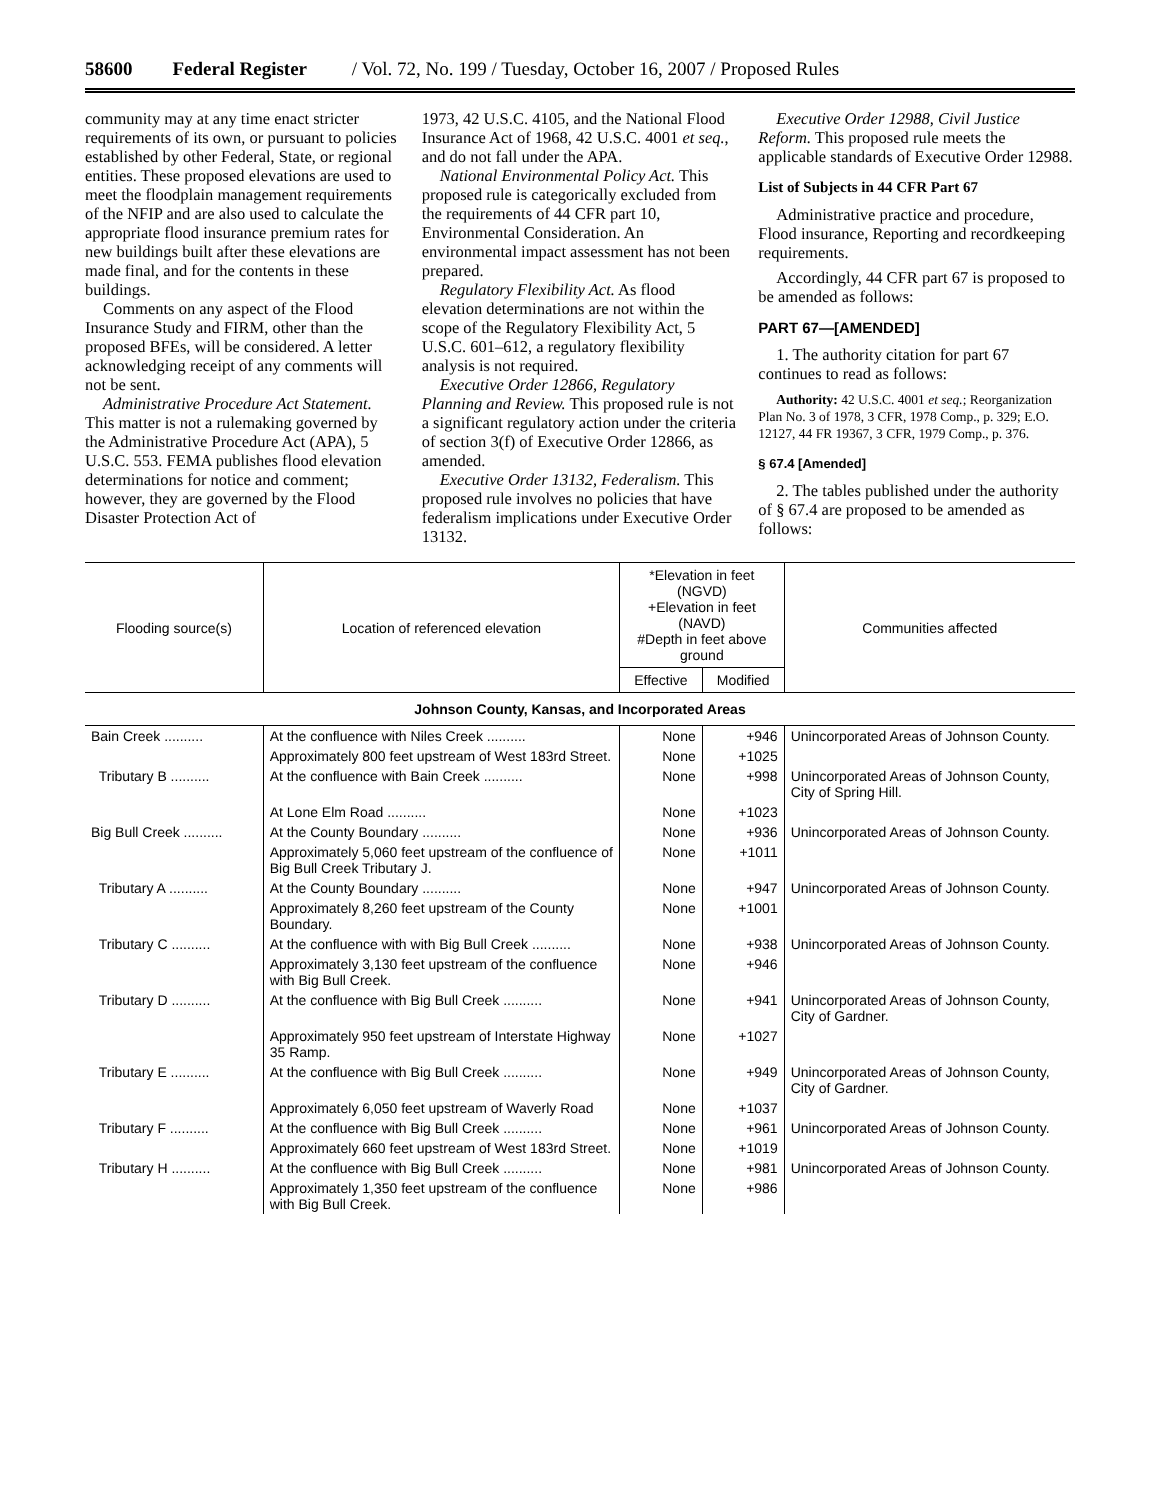58600 Federal Register / Vol. 72, No. 199 / Tuesday, October 16, 2007 / Proposed Rules
community may at any time enact stricter requirements of its own, or pursuant to policies established by other Federal, State, or regional entities. These proposed elevations are used to meet the floodplain management requirements of the NFIP and are also used to calculate the appropriate flood insurance premium rates for new buildings built after these elevations are made final, and for the contents in these buildings.
Comments on any aspect of the Flood Insurance Study and FIRM, other than the proposed BFEs, will be considered. A letter acknowledging receipt of any comments will not be sent.
Administrative Procedure Act Statement. This matter is not a rulemaking governed by the Administrative Procedure Act (APA), 5 U.S.C. 553. FEMA publishes flood elevation determinations for notice and comment; however, they are governed by the Flood Disaster Protection Act of
1973, 42 U.S.C. 4105, and the National Flood Insurance Act of 1968, 42 U.S.C. 4001 et seq., and do not fall under the APA.
National Environmental Policy Act. This proposed rule is categorically excluded from the requirements of 44 CFR part 10, Environmental Consideration. An environmental impact assessment has not been prepared.
Regulatory Flexibility Act. As flood elevation determinations are not within the scope of the Regulatory Flexibility Act, 5 U.S.C. 601–612, a regulatory flexibility analysis is not required.
Executive Order 12866, Regulatory Planning and Review. This proposed rule is not a significant regulatory action under the criteria of section 3(f) of Executive Order 12866, as amended.
Executive Order 13132, Federalism. This proposed rule involves no policies that have federalism implications under Executive Order 13132.
Executive Order 12988, Civil Justice Reform. This proposed rule meets the applicable standards of Executive Order 12988.
List of Subjects in 44 CFR Part 67
Administrative practice and procedure, Flood insurance, Reporting and recordkeeping requirements.
Accordingly, 44 CFR part 67 is proposed to be amended as follows:
PART 67—[AMENDED]
1. The authority citation for part 67 continues to read as follows:
Authority: 42 U.S.C. 4001 et seq.; Reorganization Plan No. 3 of 1978, 3 CFR, 1978 Comp., p. 329; E.O. 12127, 44 FR 19367, 3 CFR, 1979 Comp., p. 376.
§ 67.4 [Amended]
2. The tables published under the authority of § 67.4 are proposed to be amended as follows:
| Flooding source(s) | Location of referenced elevation | *Elevation in feet (NGVD) +Elevation in feet (NAVD) #Depth in feet above ground | | Communities affected |
| --- | --- | --- | --- | --- |
| | | Effective | Modified | |
| Johnson County, Kansas, and Incorporated Areas | | | | |
| Bain Creek .......... | At the confluence with Niles Creek .......... | None | +946 | Unincorporated Areas of Johnson County. |
| | Approximately 800 feet upstream of West 183rd Street. | None | +1025 | |
| Tributary B .......... | At the confluence with Bain Creek .......... | None | +998 | Unincorporated Areas of Johnson County, City of Spring Hill. |
| | At Lone Elm Road .......... | None | +1023 | |
| Big Bull Creek .......... | At the County Boundary .......... | None | +936 | Unincorporated Areas of Johnson County. |
| | Approximately 5,060 feet upstream of the confluence of Big Bull Creek Tributary J. | None | +1011 | |
| Tributary A .......... | At the County Boundary .......... | None | +947 | Unincorporated Areas of Johnson County. |
| | Approximately 8,260 feet upstream of the County Boundary. | None | +1001 | |
| Tributary C .......... | At the confluence with with Big Bull Creek .......... | None | +938 | Unincorporated Areas of Johnson County. |
| | Approximately 3,130 feet upstream of the confluence with Big Bull Creek. | None | +946 | |
| Tributary D .......... | At the confluence with Big Bull Creek .......... | None | +941 | Unincorporated Areas of Johnson County, City of Gardner. |
| | Approximately 950 feet upstream of Interstate Highway 35 Ramp. | None | +1027 | |
| Tributary E .......... | At the confluence with Big Bull Creek .......... | None | +949 | Unincorporated Areas of Johnson County, City of Gardner. |
| | Approximately 6,050 feet upstream of Waverly Road | None | +1037 | |
| Tributary F .......... | At the confluence with Big Bull Creek .......... | None | +961 | Unincorporated Areas of Johnson County. |
| | Approximately 660 feet upstream of West 183rd Street. | None | +1019 | |
| Tributary H .......... | At the confluence with Big Bull Creek .......... | None | +981 | Unincorporated Areas of Johnson County. |
| | Approximately 1,350 feet upstream of the confluence with Big Bull Creek. | None | +986 | |